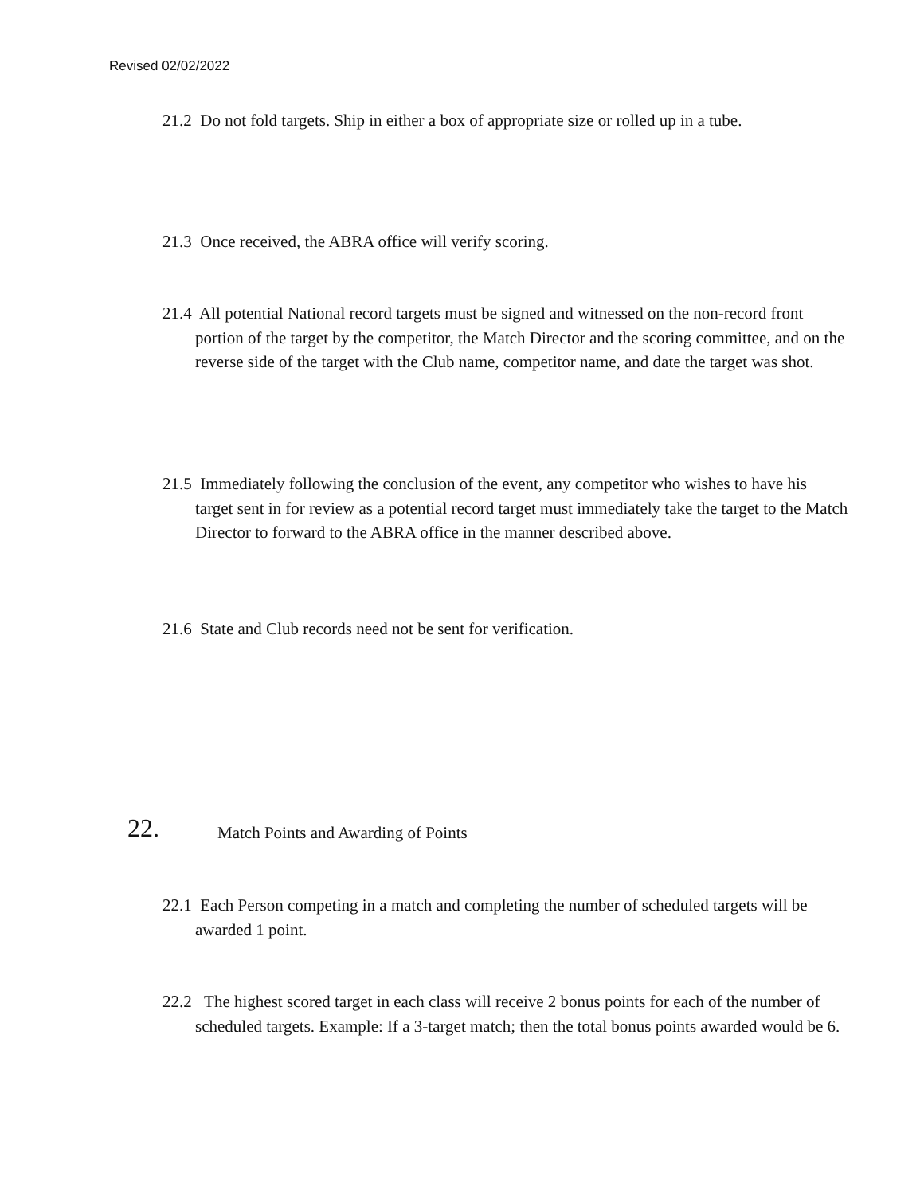Revised 02/02/2022
21.2 Do not fold targets. Ship in either a box of appropriate size or rolled up in a tube.
21.3 Once received, the ABRA office will verify scoring.
21.4 All potential National record targets must be signed and witnessed on the non-record front portion of the target by the competitor, the Match Director and the scoring committee, and on the reverse side of the target with the Club name, competitor name, and date the target was shot.
21.5 Immediately following the conclusion of the event, any competitor who wishes to have his target sent in for review as a potential record target must immediately take the target to the Match Director to forward to the ABRA office in the manner described above.
21.6 State and Club records need not be sent for verification.
22.
Match Points and Awarding of Points
22.1 Each Person competing in a match and completing the number of scheduled targets will be awarded 1 point.
22.2 The highest scored target in each class will receive 2 bonus points for each of the number of scheduled targets. Example: If a 3-target match; then the total bonus points awarded would be 6.